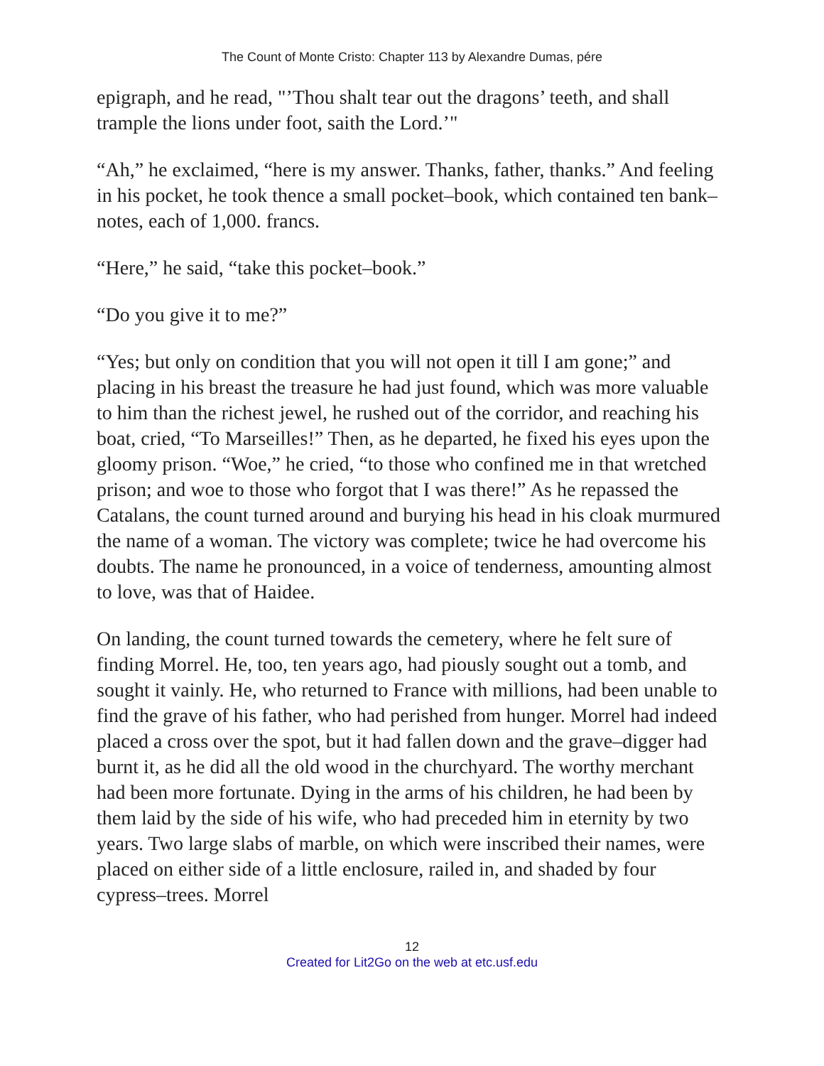The Count of Monte Cristo: Chapter 113 by Alexandre Dumas, pére
epigraph, and he read, "’Thou shalt tear out the dragons’ teeth, and shall trample the lions under foot, saith the Lord.’"
“Ah,” he exclaimed, “here is my answer. Thanks, father, thanks.” And feeling in his pocket, he took thence a small pocket–book, which contained ten bank–notes, each of 1,000. francs.
“Here,” he said, “take this pocket–book.”
“Do you give it to me?”
“Yes; but only on condition that you will not open it till I am gone;” and placing in his breast the treasure he had just found, which was more valuable to him than the richest jewel, he rushed out of the corridor, and reaching his boat, cried, “To Marseilles!” Then, as he departed, he fixed his eyes upon the gloomy prison. “Woe,” he cried, “to those who confined me in that wretched prison; and woe to those who forgot that I was there!” As he repassed the Catalans, the count turned around and burying his head in his cloak murmured the name of a woman. The victory was complete; twice he had overcome his doubts. The name he pronounced, in a voice of tenderness, amounting almost to love, was that of Haidee.
On landing, the count turned towards the cemetery, where he felt sure of finding Morrel. He, too, ten years ago, had piously sought out a tomb, and sought it vainly. He, who returned to France with millions, had been unable to find the grave of his father, who had perished from hunger. Morrel had indeed placed a cross over the spot, but it had fallen down and the grave–digger had burnt it, as he did all the old wood in the churchyard. The worthy merchant had been more fortunate. Dying in the arms of his children, he had been by them laid by the side of his wife, who had preceded him in eternity by two years. Two large slabs of marble, on which were inscribed their names, were placed on either side of a little enclosure, railed in, and shaded by four cypress–trees. Morrel
12
Created for Lit2Go on the web at etc.usf.edu